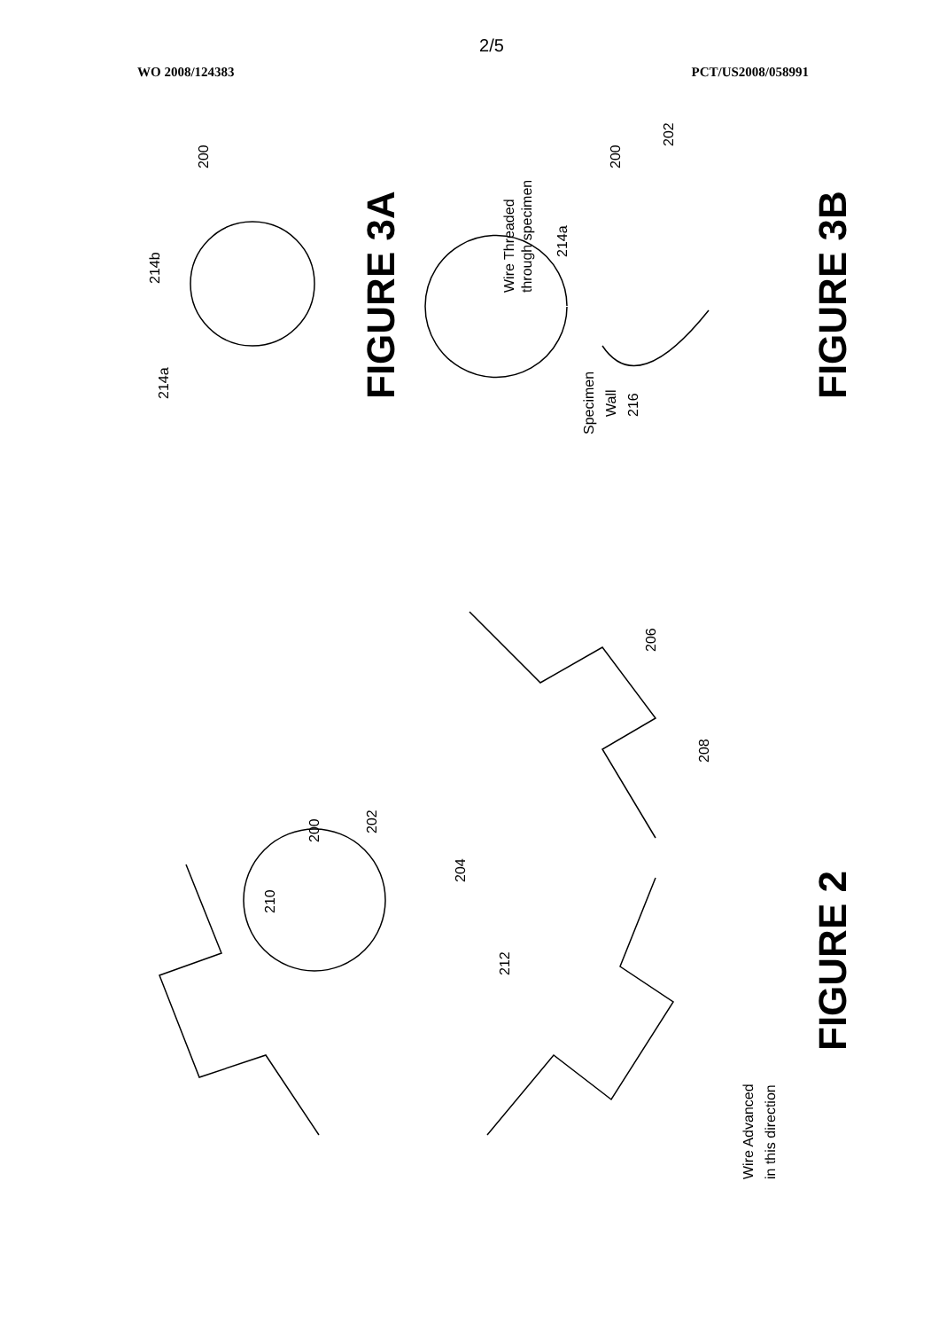2/5
WO 2008/124383 PCT/US2008/058991
214a
214b
200
Wire Threaded
through specimen
214a
200
202
Specimen
Wall
216
210
200
202
204
212
206
208
Wire Advanced
in this direction
FIGURE 3A
FIGURE 3B
FIGURE 2